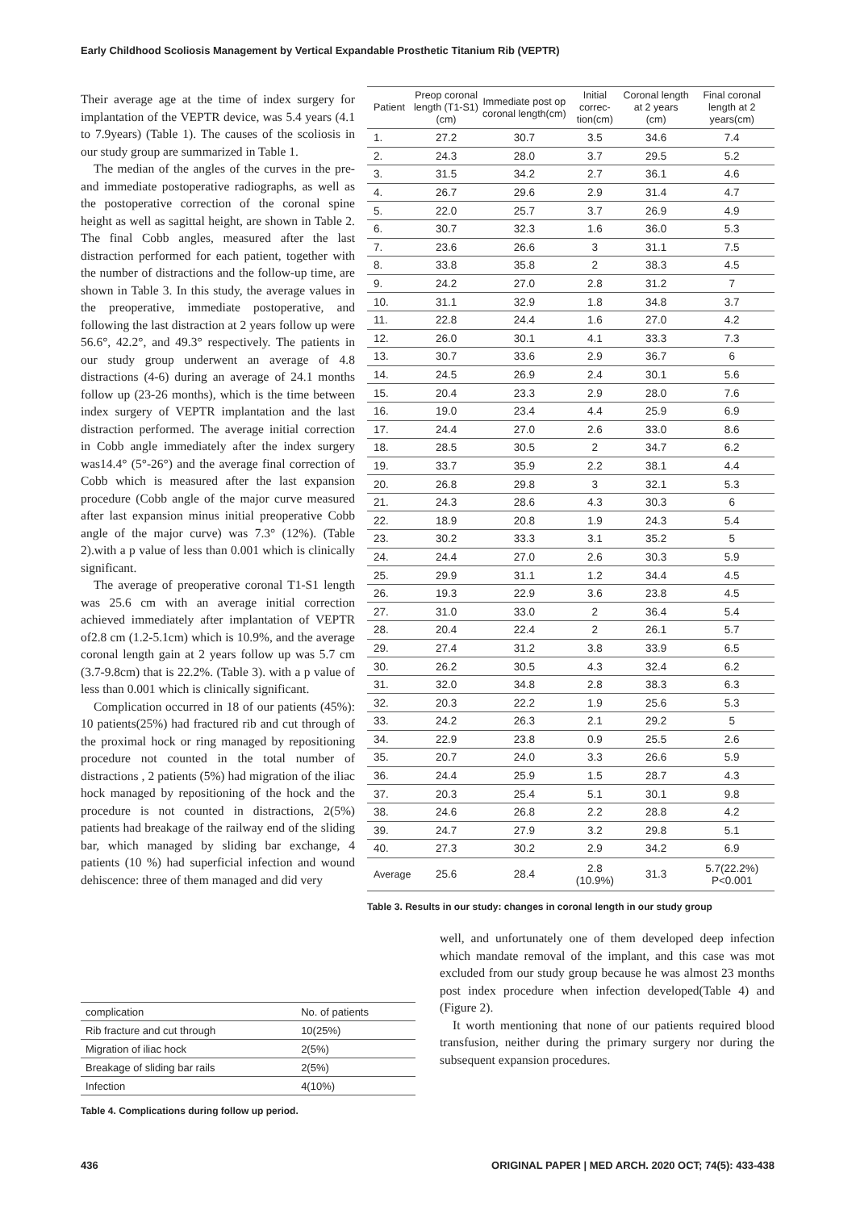Early Childhood Scoliosis Management by Vertical Expandable Prosthetic Titanium Rib (VEPTR)
Their average age at the time of index surgery for implantation of the VEPTR device, was 5.4 years (4.1 to 7.9years) (Table 1). The causes of the scoliosis in our study group are summarized in Table 1.
The median of the angles of the curves in the pre- and immediate postoperative radiographs, as well as the postoperative correction of the coronal spine height as well as sagittal height, are shown in Table 2. The final Cobb angles, measured after the last distraction performed for each patient, together with the number of distractions and the follow-up time, are shown in Table 3. In this study, the average values in the preoperative, immediate postoperative, and following the last distraction at 2 years follow up were 56.6°, 42.2°, and 49.3° respectively. The patients in our study group underwent an average of 4.8 distractions (4-6) during an average of 24.1 months follow up (23-26 months), which is the time between index surgery of VEPTR implantation and the last distraction performed. The average initial correction in Cobb angle immediately after the index surgery was14.4° (5°-26°) and the average final correction of Cobb which is measured after the last expansion procedure (Cobb angle of the major curve measured after last expansion minus initial preoperative Cobb angle of the major curve) was 7.3° (12%). (Table 2).with a p value of less than 0.001 which is clinically significant.
The average of preoperative coronal T1-S1 length was 25.6 cm with an average initial correction achieved immediately after implantation of VEPTR of2.8 cm (1.2-5.1cm) which is 10.9%, and the average coronal length gain at 2 years follow up was 5.7 cm (3.7-9.8cm) that is 22.2%. (Table 3). with a p value of less than 0.001 which is clinically significant.
Complication occurred in 18 of our patients (45%): 10 patients(25%) had fractured rib and cut through of the proximal hock or ring managed by repositioning procedure not counted in the total number of distractions , 2 patients (5%) had migration of the iliac hock managed by repositioning of the hock and the procedure is not counted in distractions, 2(5%) patients had breakage of the railway end of the sliding bar, which managed by sliding bar exchange, 4 patients (10 %) had superficial infection and wound dehiscence: three of them managed and did very
| Patient | Preop coronal length (T1-S1) (cm) | Immediate post op coronal length(cm) | Initial correc-tion(cm) | Coronal length at 2 years (cm) | Final coronal length at 2 years(cm) |
| --- | --- | --- | --- | --- | --- |
| 1. | 27.2 | 30.7 | 3.5 | 34.6 | 7.4 |
| 2. | 24.3 | 28.0 | 3.7 | 29.5 | 5.2 |
| 3. | 31.5 | 34.2 | 2.7 | 36.1 | 4.6 |
| 4. | 26.7 | 29.6 | 2.9 | 31.4 | 4.7 |
| 5. | 22.0 | 25.7 | 3.7 | 26.9 | 4.9 |
| 6. | 30.7 | 32.3 | 1.6 | 36.0 | 5.3 |
| 7. | 23.6 | 26.6 | 3 | 31.1 | 7.5 |
| 8. | 33.8 | 35.8 | 2 | 38.3 | 4.5 |
| 9. | 24.2 | 27.0 | 2.8 | 31.2 | 7 |
| 10. | 31.1 | 32.9 | 1.8 | 34.8 | 3.7 |
| 11. | 22.8 | 24.4 | 1.6 | 27.0 | 4.2 |
| 12. | 26.0 | 30.1 | 4.1 | 33.3 | 7.3 |
| 13. | 30.7 | 33.6 | 2.9 | 36.7 | 6 |
| 14. | 24.5 | 26.9 | 2.4 | 30.1 | 5.6 |
| 15. | 20.4 | 23.3 | 2.9 | 28.0 | 7.6 |
| 16. | 19.0 | 23.4 | 4.4 | 25.9 | 6.9 |
| 17. | 24.4 | 27.0 | 2.6 | 33.0 | 8.6 |
| 18. | 28.5 | 30.5 | 2 | 34.7 | 6.2 |
| 19. | 33.7 | 35.9 | 2.2 | 38.1 | 4.4 |
| 20. | 26.8 | 29.8 | 3 | 32.1 | 5.3 |
| 21. | 24.3 | 28.6 | 4.3 | 30.3 | 6 |
| 22. | 18.9 | 20.8 | 1.9 | 24.3 | 5.4 |
| 23. | 30.2 | 33.3 | 3.1 | 35.2 | 5 |
| 24. | 24.4 | 27.0 | 2.6 | 30.3 | 5.9 |
| 25. | 29.9 | 31.1 | 1.2 | 34.4 | 4.5 |
| 26. | 19.3 | 22.9 | 3.6 | 23.8 | 4.5 |
| 27. | 31.0 | 33.0 | 2 | 36.4 | 5.4 |
| 28. | 20.4 | 22.4 | 2 | 26.1 | 5.7 |
| 29. | 27.4 | 31.2 | 3.8 | 33.9 | 6.5 |
| 30. | 26.2 | 30.5 | 4.3 | 32.4 | 6.2 |
| 31. | 32.0 | 34.8 | 2.8 | 38.3 | 6.3 |
| 32. | 20.3 | 22.2 | 1.9 | 25.6 | 5.3 |
| 33. | 24.2 | 26.3 | 2.1 | 29.2 | 5 |
| 34. | 22.9 | 23.8 | 0.9 | 25.5 | 2.6 |
| 35. | 20.7 | 24.0 | 3.3 | 26.6 | 5.9 |
| 36. | 24.4 | 25.9 | 1.5 | 28.7 | 4.3 |
| 37. | 20.3 | 25.4 | 5.1 | 30.1 | 9.8 |
| 38. | 24.6 | 26.8 | 2.2 | 28.8 | 4.2 |
| 39. | 24.7 | 27.9 | 3.2 | 29.8 | 5.1 |
| 40. | 27.3 | 30.2 | 2.9 | 34.2 | 6.9 |
| Average | 25.6 | 28.4 | 2.8 (10.9%) | 31.3 | 5.7(22.2%) P<0.001 |
Table 3. Results in our study: changes in coronal length in our study group
| complication | No. of patients |
| Rib fracture and cut through | 10(25%) |
| Migration of iliac hock | 2(5%) |
| Breakage of sliding bar rails | 2(5%) |
| Infection | 4(10%) |
Table 4. Complications during follow up period.
well, and unfortunately one of them developed deep infection which mandate removal of the implant, and this case was mot excluded from our study group because he was almost 23 months post index procedure when infection developed(Table 4) and (Figure 2).
It worth mentioning that none of our patients required blood transfusion, neither during the primary surgery nor during the subsequent expansion procedures.
436 ORIGINAL PAPER | MED ARCH. 2020 OCT; 74(5): 433-438